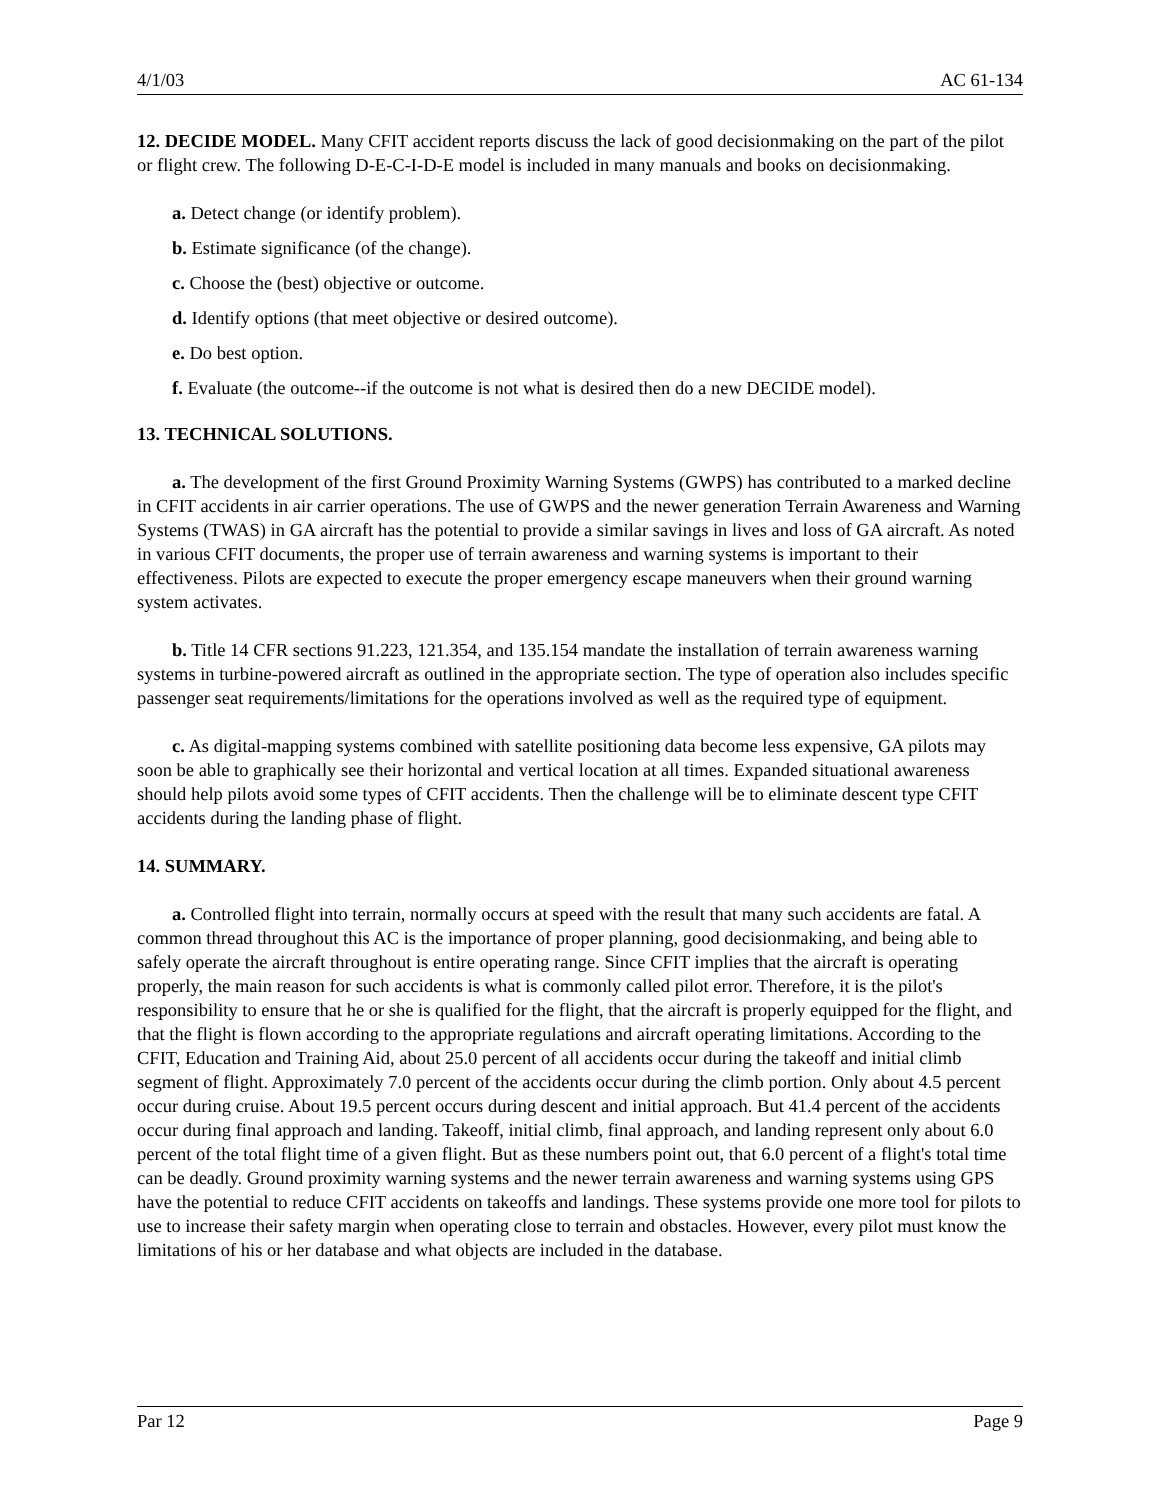4/1/03 AC 61-134
12. DECIDE MODEL. Many CFIT accident reports discuss the lack of good decisionmaking on the part of the pilot or flight crew. The following D-E-C-I-D-E model is included in many manuals and books on decisionmaking.
a. Detect change (or identify problem).
b. Estimate significance (of the change).
c. Choose the (best) objective or outcome.
d. Identify options (that meet objective or desired outcome).
e. Do best option.
f. Evaluate (the outcome--if the outcome is not what is desired then do a new DECIDE model).
13. TECHNICAL SOLUTIONS.
a. The development of the first Ground Proximity Warning Systems (GWPS) has contributed to a marked decline in CFIT accidents in air carrier operations. The use of GWPS and the newer generation Terrain Awareness and Warning Systems (TWAS) in GA aircraft has the potential to provide a similar savings in lives and loss of GA aircraft. As noted in various CFIT documents, the proper use of terrain awareness and warning systems is important to their effectiveness. Pilots are expected to execute the proper emergency escape maneuvers when their ground warning system activates.
b. Title 14 CFR sections 91.223, 121.354, and 135.154 mandate the installation of terrain awareness warning systems in turbine-powered aircraft as outlined in the appropriate section. The type of operation also includes specific passenger seat requirements/limitations for the operations involved as well as the required type of equipment.
c. As digital-mapping systems combined with satellite positioning data become less expensive, GA pilots may soon be able to graphically see their horizontal and vertical location at all times. Expanded situational awareness should help pilots avoid some types of CFIT accidents. Then the challenge will be to eliminate descent type CFIT accidents during the landing phase of flight.
14. SUMMARY.
a. Controlled flight into terrain, normally occurs at speed with the result that many such accidents are fatal. A common thread throughout this AC is the importance of proper planning, good decisionmaking, and being able to safely operate the aircraft throughout is entire operating range. Since CFIT implies that the aircraft is operating properly, the main reason for such accidents is what is commonly called pilot error. Therefore, it is the pilot's responsibility to ensure that he or she is qualified for the flight, that the aircraft is properly equipped for the flight, and that the flight is flown according to the appropriate regulations and aircraft operating limitations. According to the CFIT, Education and Training Aid, about 25.0 percent of all accidents occur during the takeoff and initial climb segment of flight. Approximately 7.0 percent of the accidents occur during the climb portion. Only about 4.5 percent occur during cruise. About 19.5 percent occurs during descent and initial approach. But 41.4 percent of the accidents occur during final approach and landing. Takeoff, initial climb, final approach, and landing represent only about 6.0 percent of the total flight time of a given flight. But as these numbers point out, that 6.0 percent of a flight's total time can be deadly. Ground proximity warning systems and the newer terrain awareness and warning systems using GPS have the potential to reduce CFIT accidents on takeoffs and landings. These systems provide one more tool for pilots to use to increase their safety margin when operating close to terrain and obstacles. However, every pilot must know the limitations of his or her database and what objects are included in the database.
Par 12 Page 9